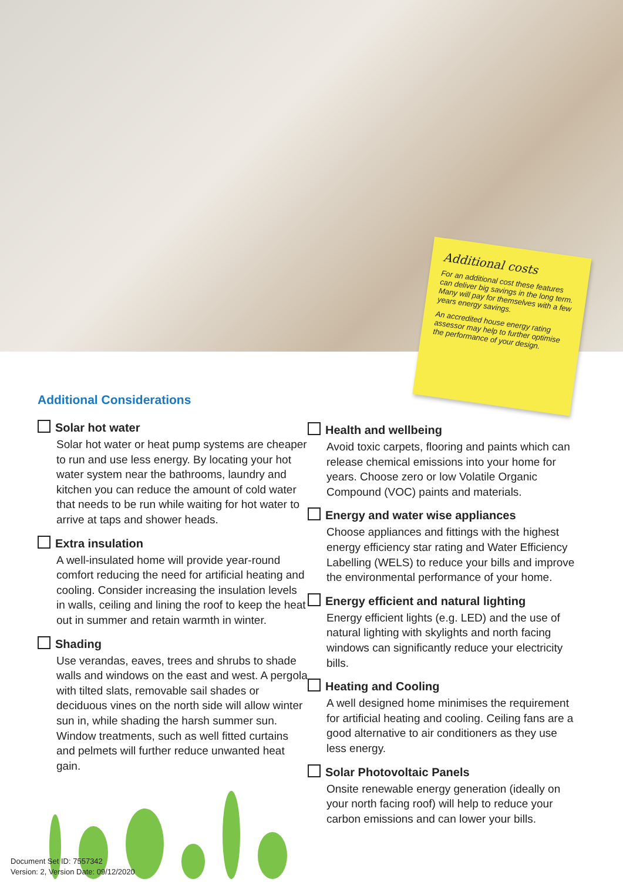Additional costs
For an additional cost these features can deliver big savings in the long term. Many will pay for themselves with a few years energy savings.
An accredited house energy rating assessor may help to further optimise the performance of your design.
Additional Considerations
Solar hot water
Solar hot water or heat pump systems are cheaper to run and use less energy. By locating your hot water system near the bathrooms, laundry and kitchen you can reduce the amount of cold water that needs to be run while waiting for hot water to arrive at taps and shower heads.
Extra insulation
A well-insulated home will provide year-round comfort reducing the need for artificial heating and cooling. Consider increasing the insulation levels in walls, ceiling and lining the roof to keep the heat out in summer and retain warmth in winter.
Shading
Use verandas, eaves, trees and shrubs to shade walls and windows on the east and west. A pergola with tilted slats, removable sail shades or deciduous vines on the north side will allow winter sun in, while shading the harsh summer sun. Window treatments, such as well fitted curtains and pelmets will further reduce unwanted heat gain.
Health and wellbeing
Avoid toxic carpets, flooring and paints which can release chemical emissions into your home for years. Choose zero or low Volatile Organic Compound (VOC) paints and materials.
Energy and water wise appliances
Choose appliances and fittings with the highest energy efficiency star rating and Water Efficiency Labelling (WELS) to reduce your bills and improve the environmental performance of your home.
Energy efficient and natural lighting
Energy efficient lights (e.g. LED) and the use of natural lighting with skylights and north facing windows can significantly reduce your electricity bills.
Heating and Cooling
A well designed home minimises the requirement for artificial heating and cooling. Ceiling fans are a good alternative to air conditioners as they use less energy.
Solar Photovoltaic Panels
Onsite renewable energy generation (ideally on your north facing roof) will help to reduce your carbon emissions and can lower your bills.
Document Set ID: 7557342
Version: 2, Version Date: 09/12/2020